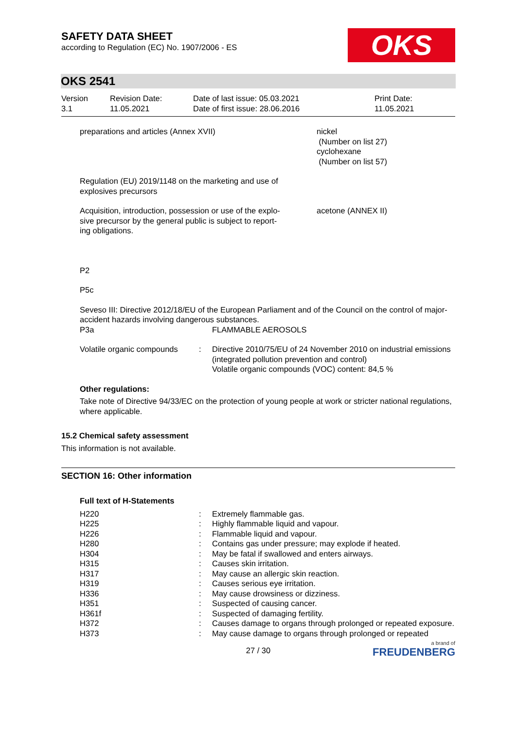SAFETY DATA SHEET
according to Regulation (EC) No. 1907/2006 - ES
OKS
OKS 2541
| Version 3.1 | Revision Date: 11.05.2021 | Date of last issue: 05.03.2021 Date of first issue: 28.06.2016 | Print Date: 11.05.2021 |
| preparations and articles (Annex XVII) | nickel (Number on list 27) cyclohexane (Number on list 57) |
Regulation (EU) 2019/1148 on the marketing and use of
explosives precursors
| Acquisition, introduction, possession or use of the explo- sive precursor by the general public is subject to report- ing obligations. | acetone (ANNEX II) |
P2
P5c
Seveso III: Directive 2012/18/EU of the European Parliament and of the Council on the control of major-accident hazards involving dangerous substances.
| P3a | FLAMMABLE AEROSOLS |
| Volatile organic compounds | : | Directive 2010/75/EU of 24 November 2010 on industrial emissions (integrated pollution prevention and control) Volatile organic compounds (VOC) content: 84,5 % |
Other regulations:
Take note of Directive 94/33/EC on the protection of young people at work or stricter national regulations, where applicable.
15.2 Chemical safety assessment
This information is not available.
SECTION 16: Other information
Full text of H-Statements
| H220 | : | Extremely flammable gas. |
| H225 | : | Highly flammable liquid and vapour. |
| H226 | : | Flammable liquid and vapour. |
| H280 | : | Contains gas under pressure; may explode if heated. |
| H304 | : | May be fatal if swallowed and enters airways. |
| H315 | : | Causes skin irritation. |
| H317 | : | May cause an allergic skin reaction. |
| H319 | : | Causes serious eye irritation. |
| H336 | : | May cause drowsiness or dizziness. |
| H351 | : | Suspected of causing cancer. |
| H361f | : | Suspected of damaging fertility. |
| H372 | : | Causes damage to organs through prolonged or repeated exposure. |
| H373 | : | May cause damage to organs through prolonged or repeated |
27 / 30
a brand of
FREUDENBERG